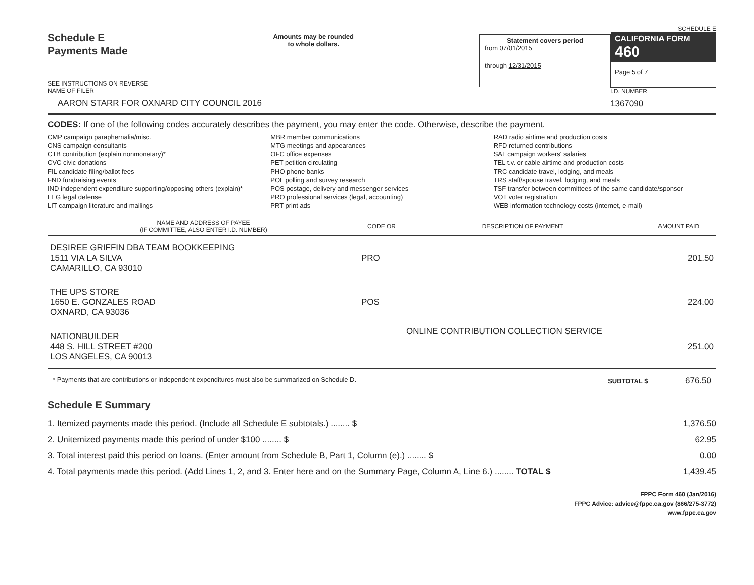Schedule E
Payments Made
SEE INSTRUCTIONS ON REVERSE
Amounts may be rounded
to whole dollars.
Statement covers period
from 07/01/2015
through 12/31/2015
SCHEDULE E
CALIFORNIA FORM 460
Page 5 of 7
NAME OF FILER
AARON STARR FOR OXNARD CITY COUNCIL 2016
I.D. NUMBER
1367090
CODES: If one of the following codes accurately describes the payment, you may enter the code. Otherwise, describe the payment.
CMP campaign paraphernalia/misc.
CNS campaign consultants
CTB contribution (explain nonmonetary)*
CVC civic donations
FIL candidate filing/ballot fees
FND fundraising events
IND independent expenditure supporting/opposing others (explain)*
LEG legal defense
LIT campaign literature and mailings
MBR member communications
MTG meetings and appearances
OFC office expenses
PET petition circulating
PHO phone banks
POL polling and survey research
POS postage, delivery and messenger services
PRO professional services (legal, accounting)
PRT print ads
RAD radio airtime and production costs
RFD returned contributions
SAL campaign workers' salaries
TEL t.v. or cable airtime and production costs
TRC candidate travel, lodging, and meals
TRS staff/spouse travel, lodging, and meals
TSF transfer between committees of the same candidate/sponsor
VOT voter registration
WEB information technology costs (internet, e-mail)
| NAME AND ADDRESS OF PAYEE (IF COMMITTEE, ALSO ENTER I.D. NUMBER) | CODE OR | DESCRIPTION OF PAYMENT | AMOUNT PAID |
| --- | --- | --- | --- |
| DESIREE GRIFFIN DBA TEAM BOOKKEEPING 1511 VIA LA SILVA CAMARILLO, CA 93010 | PRO | | 201.50 |
| THE UPS STORE 1650 E. GONZALES ROAD OXNARD, CA 93036 | POS | | 224.00 |
| NATIONBUILDER 448 S. HILL STREET #200 LOS ANGELES, CA 90013 | | ONLINE CONTRIBUTION COLLECTION SERVICE | 251.00 |
* Payments that are contributions or independent expenditures must also be summarized on Schedule D. SUBTOTAL $ 676.50
Schedule E Summary
1. Itemized payments made this period. (Include all Schedule E subtotals.) ........ $ 1,376.50
2. Unitemized payments made this period of under $100 ........ $ 62.95
3. Total interest paid this period on loans. (Enter amount from Schedule B, Part 1, Column (e).) ........ $ 0.00
4. Total payments made this period. (Add Lines 1, 2, and 3. Enter here and on the Summary Page, Column A, Line 6.) ........ TOTAL $ 1,439.45
FPPC Form 460 (Jan/2016)
FPPC Advice: advice@fppc.ca.gov (866/275-3772)
www.fppc.ca.gov